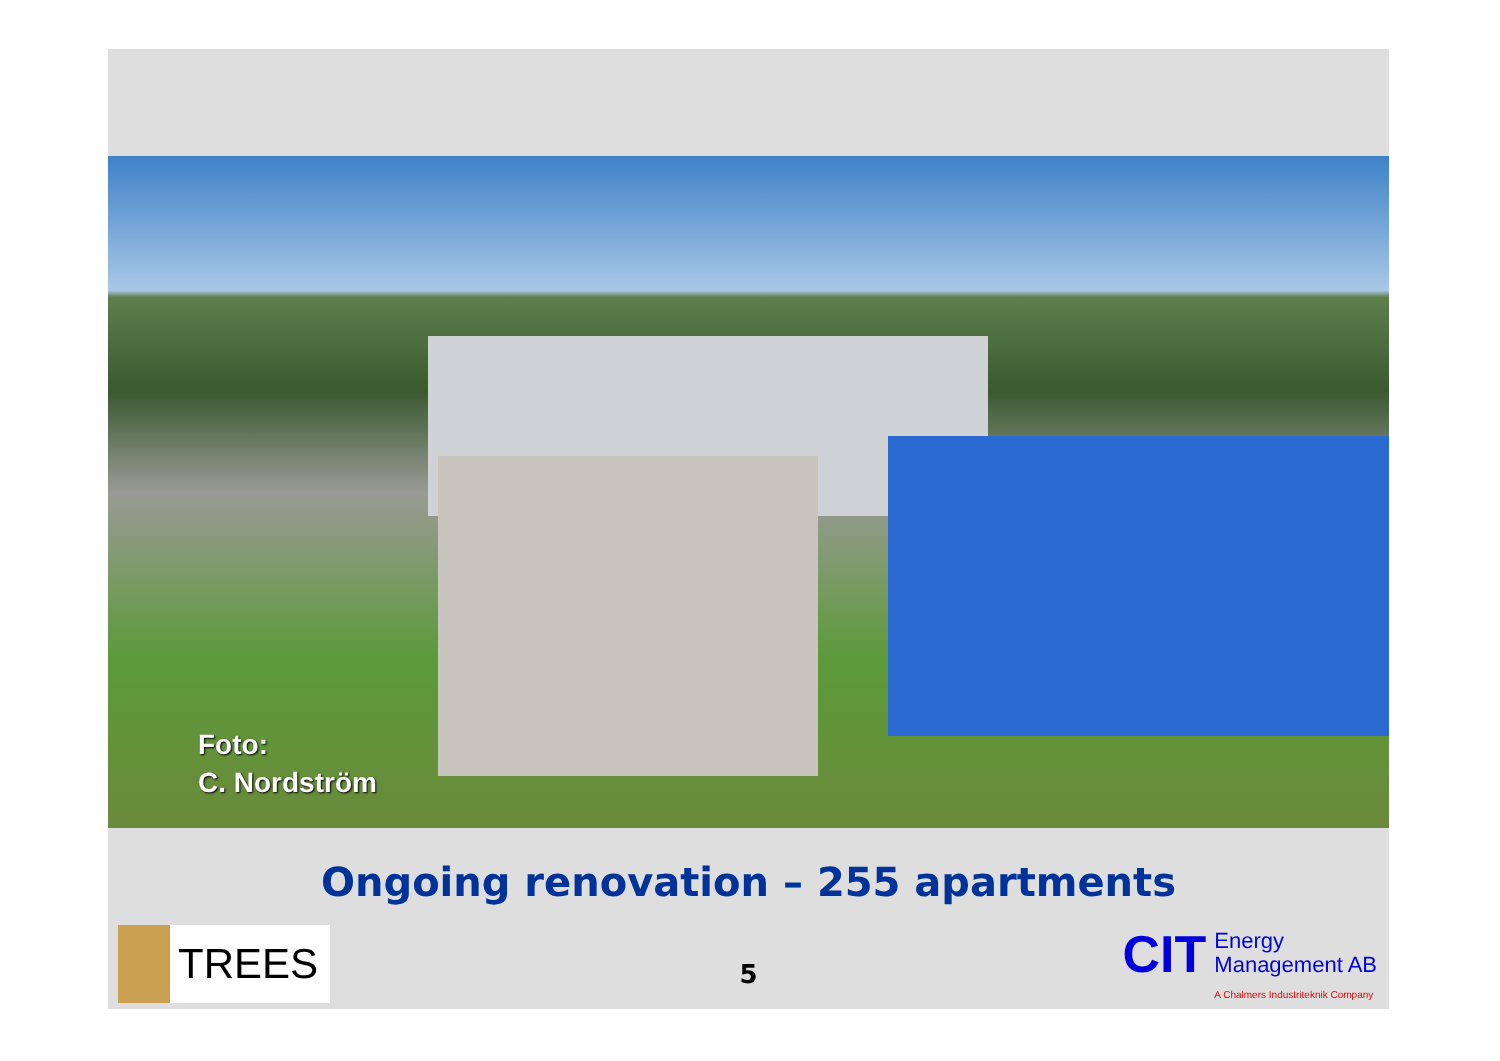Foto:
C. Nordström
Ongoing renovation – 255 apartments
TREES
5
CIT
Energy
Management AB
A Chalmers Industriteknik Company